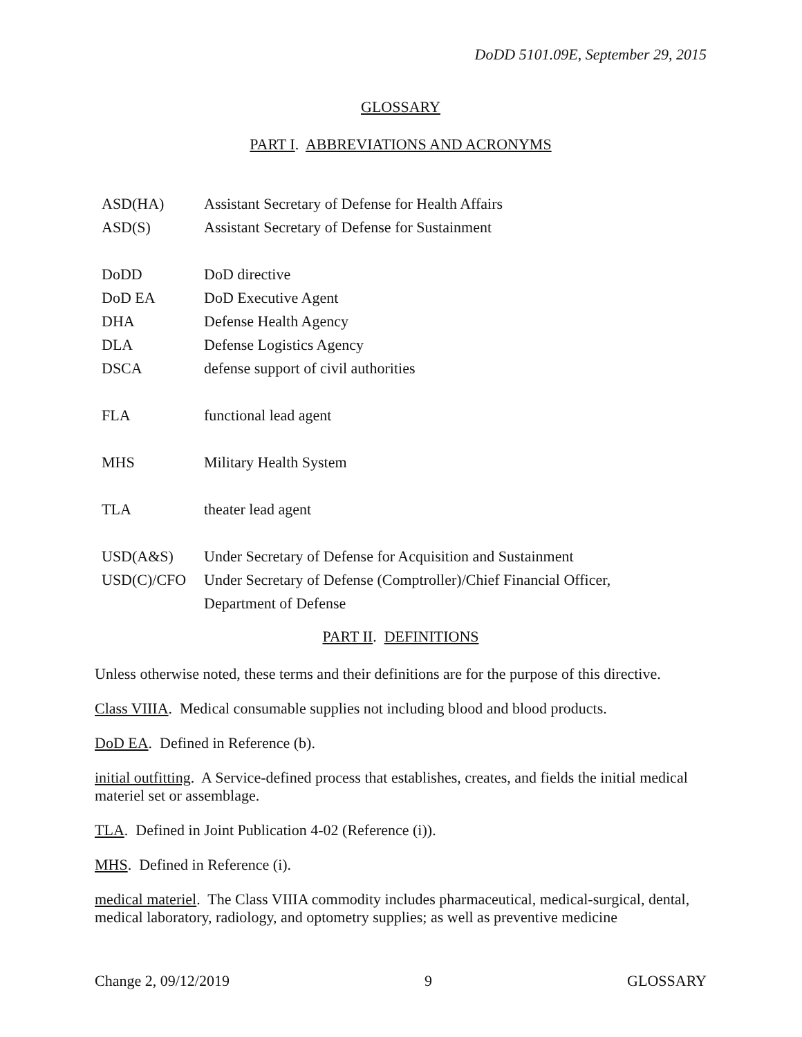DoDD 5101.09E, September 29, 2015
GLOSSARY
PART I. ABBREVIATIONS AND ACRONYMS
| ASD(HA) | Assistant Secretary of Defense for Health Affairs |
| ASD(S) | Assistant Secretary of Defense for Sustainment |
| DoDD | DoD directive |
| DoD EA | DoD Executive Agent |
| DHA | Defense Health Agency |
| DLA | Defense Logistics Agency |
| DSCA | defense support of civil authorities |
| FLA | functional lead agent |
| MHS | Military Health System |
| TLA | theater lead agent |
| USD(A&S) | Under Secretary of Defense for Acquisition and Sustainment |
| USD(C)/CFO | Under Secretary of Defense (Comptroller)/Chief Financial Officer, Department of Defense |
PART II. DEFINITIONS
Unless otherwise noted, these terms and their definitions are for the purpose of this directive.
Class VIIIA. Medical consumable supplies not including blood and blood products.
DoD EA. Defined in Reference (b).
initial outfitting. A Service-defined process that establishes, creates, and fields the initial medical materiel set or assemblage.
TLA. Defined in Joint Publication 4-02 (Reference (i)).
MHS. Defined in Reference (i).
medical materiel. The Class VIIIA commodity includes pharmaceutical, medical-surgical, dental, medical laboratory, radiology, and optometry supplies; as well as preventive medicine
Change 2, 09/12/2019 9 GLOSSARY